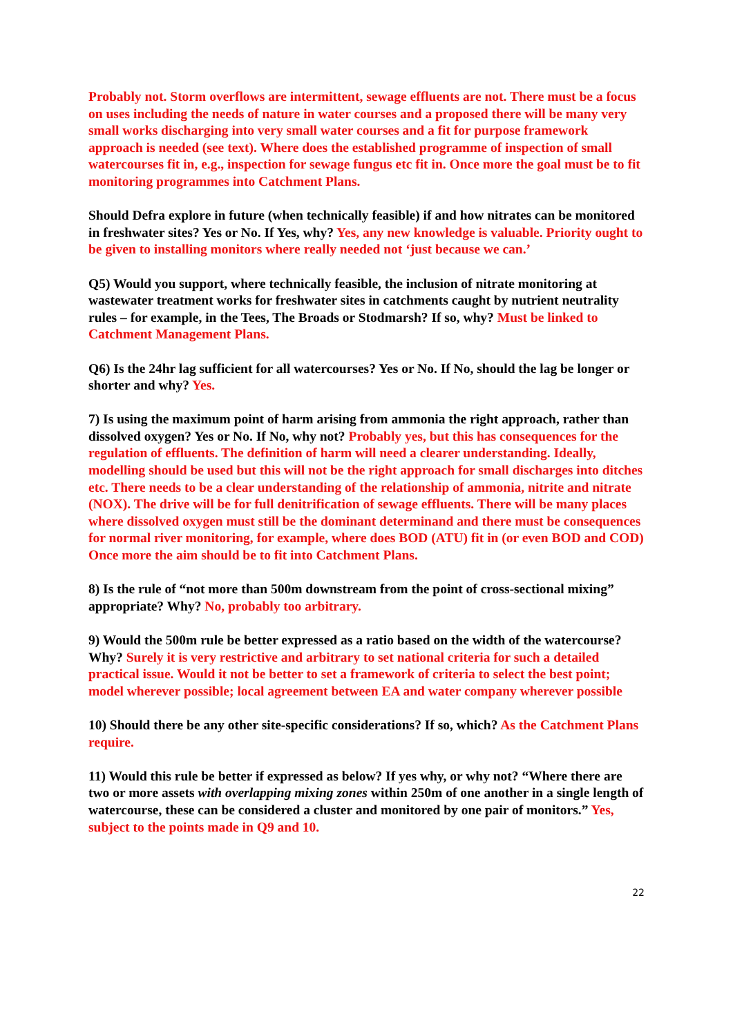Probably not. Storm overflows are intermittent, sewage effluents are not. There must be a focus on uses including the needs of nature in water courses and a proposed there will be many very small works discharging into very small water courses and a fit for purpose framework approach is needed (see text). Where does the established programme of inspection of small watercourses fit in, e.g., inspection for sewage fungus etc fit in. Once more the goal must be to fit monitoring programmes into Catchment Plans.
Should Defra explore in future (when technically feasible) if and how nitrates can be monitored in freshwater sites? Yes or No. If Yes, why? Yes, any new knowledge is valuable. Priority ought to be given to installing monitors where really needed not ‘just because we can.’
Q5) Would you support, where technically feasible, the inclusion of nitrate monitoring at wastewater treatment works for freshwater sites in catchments caught by nutrient neutrality rules – for example, in the Tees, The Broads or Stodmarsh? If so, why? Must be linked to Catchment Management Plans.
Q6) Is the 24hr lag sufficient for all watercourses? Yes or No. If No, should the lag be longer or shorter and why? Yes.
7) Is using the maximum point of harm arising from ammonia the right approach, rather than dissolved oxygen? Yes or No. If No, why not? Probably yes, but this has consequences for the regulation of effluents. The definition of harm will need a clearer understanding. Ideally, modelling should be used but this will not be the right approach for small discharges into ditches etc. There needs to be a clear understanding of the relationship of ammonia, nitrite and nitrate (NOX). The drive will be for full denitrification of sewage effluents. There will be many places where dissolved oxygen must still be the dominant determinand and there must be consequences for normal river monitoring, for example, where does BOD (ATU) fit in (or even BOD and COD) Once more the aim should be to fit into Catchment Plans.
8) Is the rule of “not more than 500m downstream from the point of cross-sectional mixing” appropriate? Why? No, probably too arbitrary.
9) Would the 500m rule be better expressed as a ratio based on the width of the watercourse? Why? Surely it is very restrictive and arbitrary to set national criteria for such a detailed practical issue. Would it not be better to set a framework of criteria to select the best point; model wherever possible; local agreement between EA and water company wherever possible
10) Should there be any other site-specific considerations? If so, which? As the Catchment Plans require.
11) Would this rule be better if expressed as below? If yes why, or why not? “Where there are two or more assets with overlapping mixing zones within 250m of one another in a single length of watercourse, these can be considered a cluster and monitored by one pair of monitors.” Yes, subject to the points made in Q9 and 10.
22